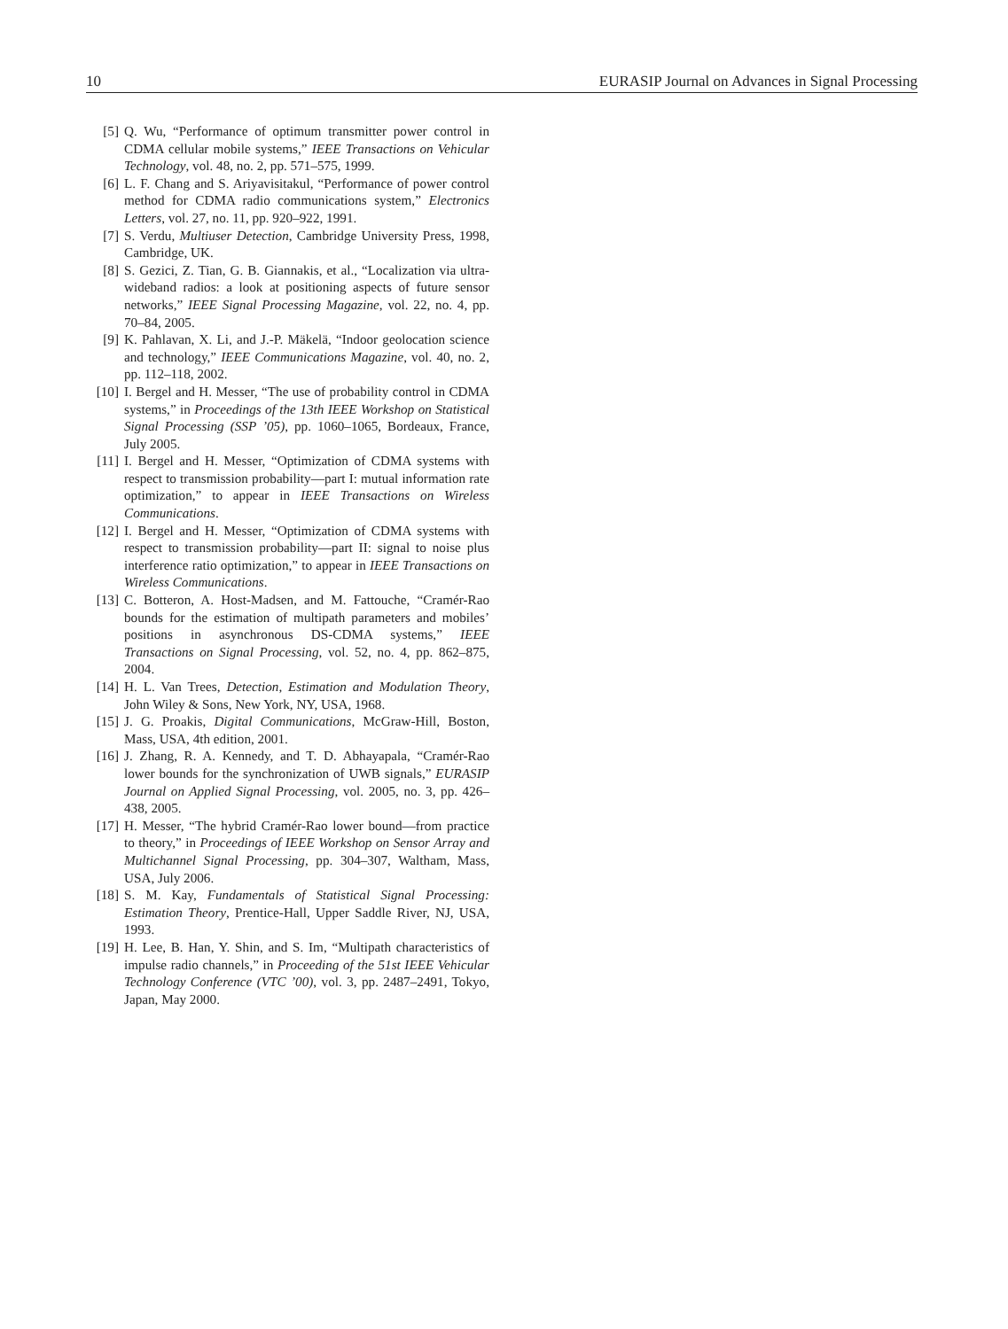10 EURASIP Journal on Advances in Signal Processing
[5] Q. Wu, “Performance of optimum transmitter power control in CDMA cellular mobile systems,” IEEE Transactions on Vehicular Technology, vol. 48, no. 2, pp. 571–575, 1999.
[6] L. F. Chang and S. Ariyavisitakul, “Performance of power control method for CDMA radio communications system,” Electronics Letters, vol. 27, no. 11, pp. 920–922, 1991.
[7] S. Verdu, Multiuser Detection, Cambridge University Press, 1998, Cambridge, UK.
[8] S. Gezici, Z. Tian, G. B. Giannakis, et al., “Localization via ultra-wideband radios: a look at positioning aspects of future sensor networks,” IEEE Signal Processing Magazine, vol. 22, no. 4, pp. 70–84, 2005.
[9] K. Pahlavan, X. Li, and J.-P. Mäkelä, “Indoor geolocation science and technology,” IEEE Communications Magazine, vol. 40, no. 2, pp. 112–118, 2002.
[10] I. Bergel and H. Messer, “The use of probability control in CDMA systems,” in Proceedings of the 13th IEEE Workshop on Statistical Signal Processing (SSP ’05), pp. 1060–1065, Bordeaux, France, July 2005.
[11] I. Bergel and H. Messer, “Optimization of CDMA systems with respect to transmission probability—part I: mutual information rate optimization,” to appear in IEEE Transactions on Wireless Communications.
[12] I. Bergel and H. Messer, “Optimization of CDMA systems with respect to transmission probability—part II: signal to noise plus interference ratio optimization,” to appear in IEEE Transactions on Wireless Communications.
[13] C. Botteron, A. Host-Madsen, and M. Fattouche, “Cramér-Rao bounds for the estimation of multipath parameters and mobiles’ positions in asynchronous DS-CDMA systems,” IEEE Transactions on Signal Processing, vol. 52, no. 4, pp. 862–875, 2004.
[14] H. L. Van Trees, Detection, Estimation and Modulation Theory, John Wiley & Sons, New York, NY, USA, 1968.
[15] J. G. Proakis, Digital Communications, McGraw-Hill, Boston, Mass, USA, 4th edition, 2001.
[16] J. Zhang, R. A. Kennedy, and T. D. Abhayapala, “Cramér-Rao lower bounds for the synchronization of UWB signals,” EURASIP Journal on Applied Signal Processing, vol. 2005, no. 3, pp. 426–438, 2005.
[17] H. Messer, “The hybrid Cramér-Rao lower bound—from practice to theory,” in Proceedings of IEEE Workshop on Sensor Array and Multichannel Signal Processing, pp. 304–307, Waltham, Mass, USA, July 2006.
[18] S. M. Kay, Fundamentals of Statistical Signal Processing: Estimation Theory, Prentice-Hall, Upper Saddle River, NJ, USA, 1993.
[19] H. Lee, B. Han, Y. Shin, and S. Im, “Multipath characteristics of impulse radio channels,” in Proceeding of the 51st IEEE Vehicular Technology Conference (VTC ’00), vol. 3, pp. 2487–2491, Tokyo, Japan, May 2000.